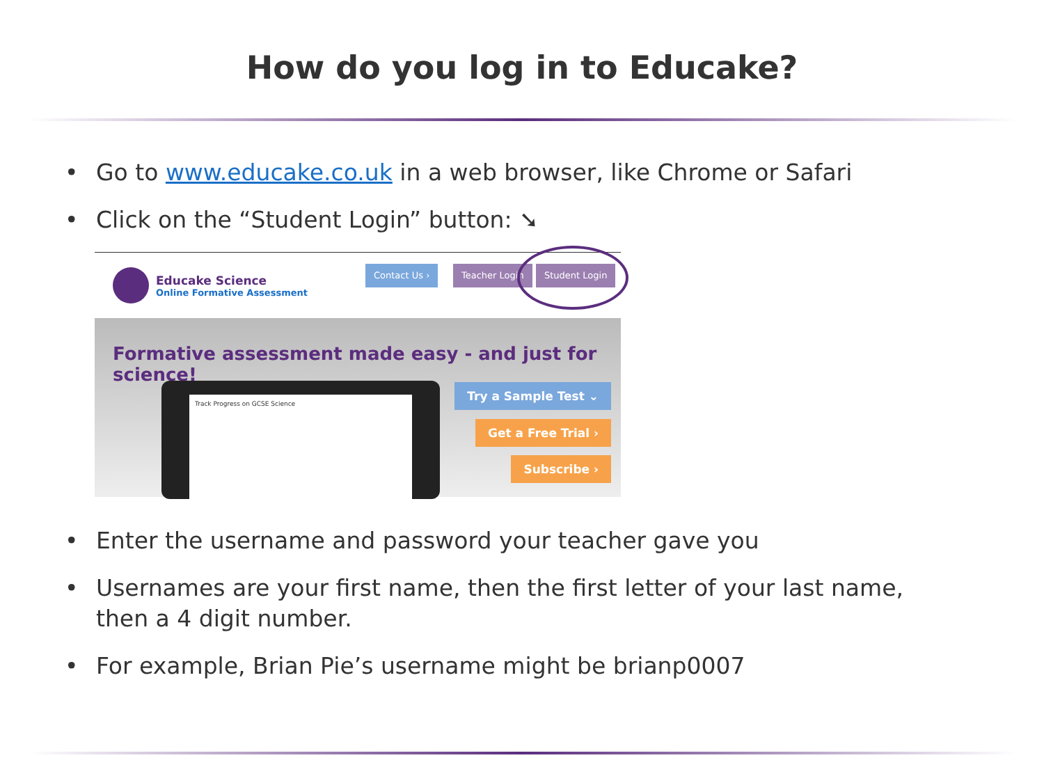How do you log in to Educake?
• Go to www.educake.co.uk in a web browser, like Chrome or Safari
• Click on the “Student Login” button: ➘
Educake Science
Online Formative Assessment
Contact Us › Teacher Login Student Login
Formative assessment made easy - and just for science!
Track Progress on GCSE Science Try a Sample Test ⌄
Get a Free Trial ›
Subscribe ›
• Enter the username and password your teacher gave you
• Usernames are your first name, then the first letter of your last name,
then a 4 digit number.
• For example, Brian Pie’s username might be brianp0007